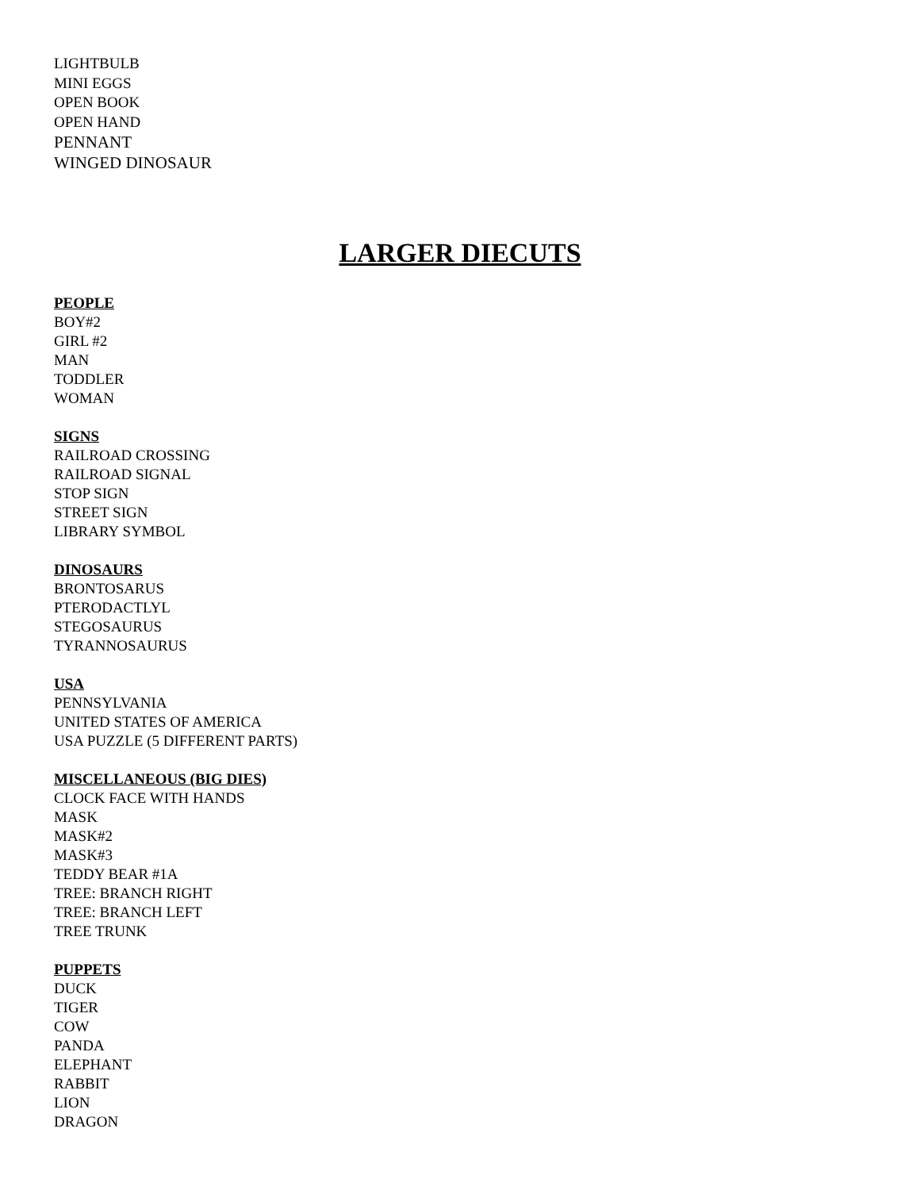LIGHTBULB
MINI EGGS
OPEN BOOK
OPEN HAND
PENNANT
WINGED DINOSAUR
LARGER DIECUTS
PEOPLE
BOY#2
GIRL #2
MAN
TODDLER
WOMAN
SIGNS
RAILROAD CROSSING
RAILROAD SIGNAL
STOP SIGN
STREET SIGN
LIBRARY SYMBOL
DINOSAURS
BRONTOSARUS
PTERODACTLYL
STEGOSAURUS
TYRANNOSAURUS
USA
PENNSYLVANIA
UNITED STATES OF AMERICA
USA PUZZLE (5 DIFFERENT PARTS)
MISCELLANEOUS (BIG DIES)
CLOCK FACE WITH HANDS
MASK
MASK#2
MASK#3
TEDDY BEAR #1A
TREE: BRANCH RIGHT
TREE: BRANCH LEFT
TREE TRUNK
PUPPETS
DUCK
TIGER
COW
PANDA
ELEPHANT
RABBIT
LION
DRAGON